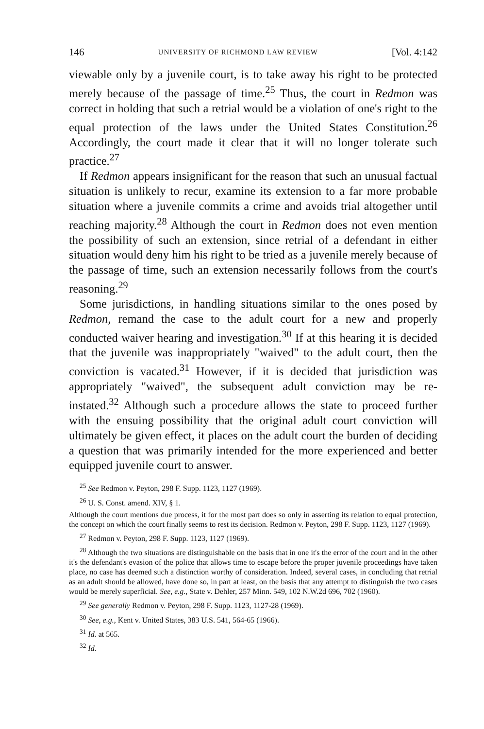146 UNIVERSITY OF RICHMOND LAW REVIEW [Vol. 4:142
viewable only by a juvenile court, is to take away his right to be protected merely because of the passage of time.<sup>25</sup> Thus, the court in Redmon was correct in holding that such a retrial would be a violation of one's right to the equal protection of the laws under the United States Constitution.<sup>26</sup> Accordingly, the court made it clear that it will no longer tolerate such practice.<sup>27</sup>
If Redmon appears insignificant for the reason that such an unusual factual situation is unlikely to recur, examine its extension to a far more probable situation where a juvenile commits a crime and avoids trial altogether until reaching majority.<sup>28</sup> Although the court in Redmon does not even mention the possibility of such an extension, since retrial of a defendant in either situation would deny him his right to be tried as a juvenile merely because of the passage of time, such an extension necessarily follows from the court's reasoning.<sup>29</sup>
Some jurisdictions, in handling situations similar to the ones posed by Redmon, remand the case to the adult court for a new and properly conducted waiver hearing and investigation.<sup>30</sup> If at this hearing it is decided that the juvenile was inappropriately "waived" to the adult court, then the conviction is vacated.<sup>31</sup> However, if it is decided that jurisdiction was appropriately "waived", the subsequent adult conviction may be re-instated.<sup>32</sup> Although such a procedure allows the state to proceed further with the ensuing possibility that the original adult court conviction will ultimately be given effect, it places on the adult court the burden of deciding a question that was primarily intended for the more experienced and better equipped juvenile court to answer.
<sup>25</sup> See Redmon v. Peyton, 298 F. Supp. 1123, 1127 (1969).
<sup>26</sup> U. S. Const. amend. XIV, § 1.
Although the court mentions due process, it for the most part does so only in asserting its relation to equal protection, the concept on which the court finally seems to rest its decision. Redmon v. Peyton, 298 F. Supp. 1123, 1127 (1969).
<sup>27</sup> Redmon v. Peyton, 298 F. Supp. 1123, 1127 (1969).
<sup>28</sup> Although the two situations are distinguishable on the basis that in one it's the error of the court and in the other it's the defendant's evasion of the police that allows time to escape before the proper juvenile proceedings have taken place, no case has deemed such a distinction worthy of consideration. Indeed, several cases, in concluding that retrial as an adult should be allowed, have done so, in part at least, on the basis that any attempt to distinguish the two cases would be merely superficial. See, e.g., State v. Dehler, 257 Minn. 549, 102 N.W.2d 696, 702 (1960).
<sup>29</sup> See generally Redmon v. Peyton, 298 F. Supp. 1123, 1127-28 (1969).
<sup>30</sup> See, e.g., Kent v. United States, 383 U.S. 541, 564-65 (1966).
<sup>31</sup> Id. at 565.
<sup>32</sup> Id.